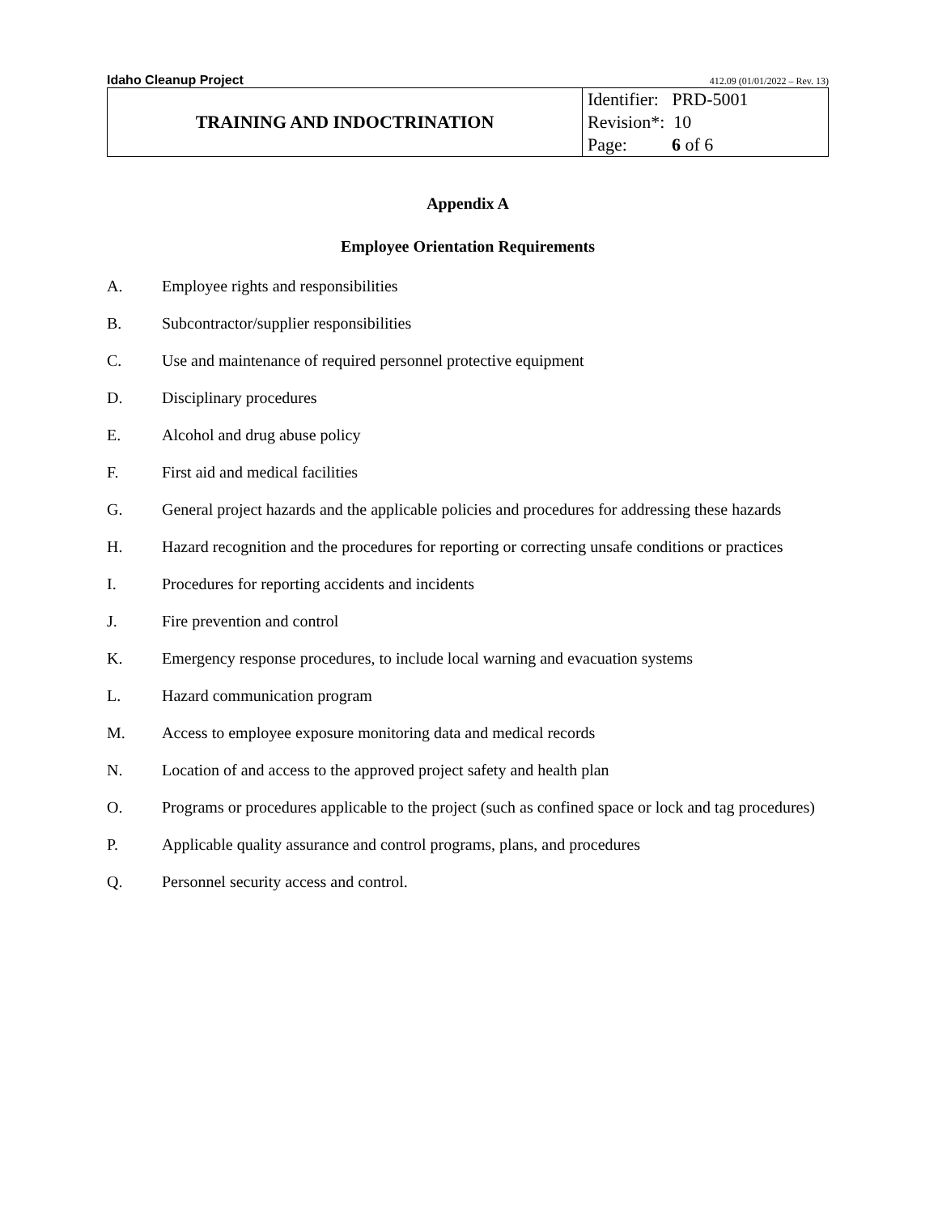Idaho Cleanup Project 412.09 (01/01/2022 – Rev. 13)
| TRAINING AND INDOCTRINATION | Identifier: PRD-5001 |
| | Revision*: 10 |
| | Page: 6 of 6 |
Appendix A
Employee Orientation Requirements
A. Employee rights and responsibilities
B. Subcontractor/supplier responsibilities
C. Use and maintenance of required personnel protective equipment
D. Disciplinary procedures
E. Alcohol and drug abuse policy
F. First aid and medical facilities
G. General project hazards and the applicable policies and procedures for addressing these hazards
H. Hazard recognition and the procedures for reporting or correcting unsafe conditions or practices
I. Procedures for reporting accidents and incidents
J. Fire prevention and control
K. Emergency response procedures, to include local warning and evacuation systems
L. Hazard communication program
M. Access to employee exposure monitoring data and medical records
N. Location of and access to the approved project safety and health plan
O. Programs or procedures applicable to the project (such as confined space or lock and tag procedures)
P. Applicable quality assurance and control programs, plans, and procedures
Q. Personnel security access and control.